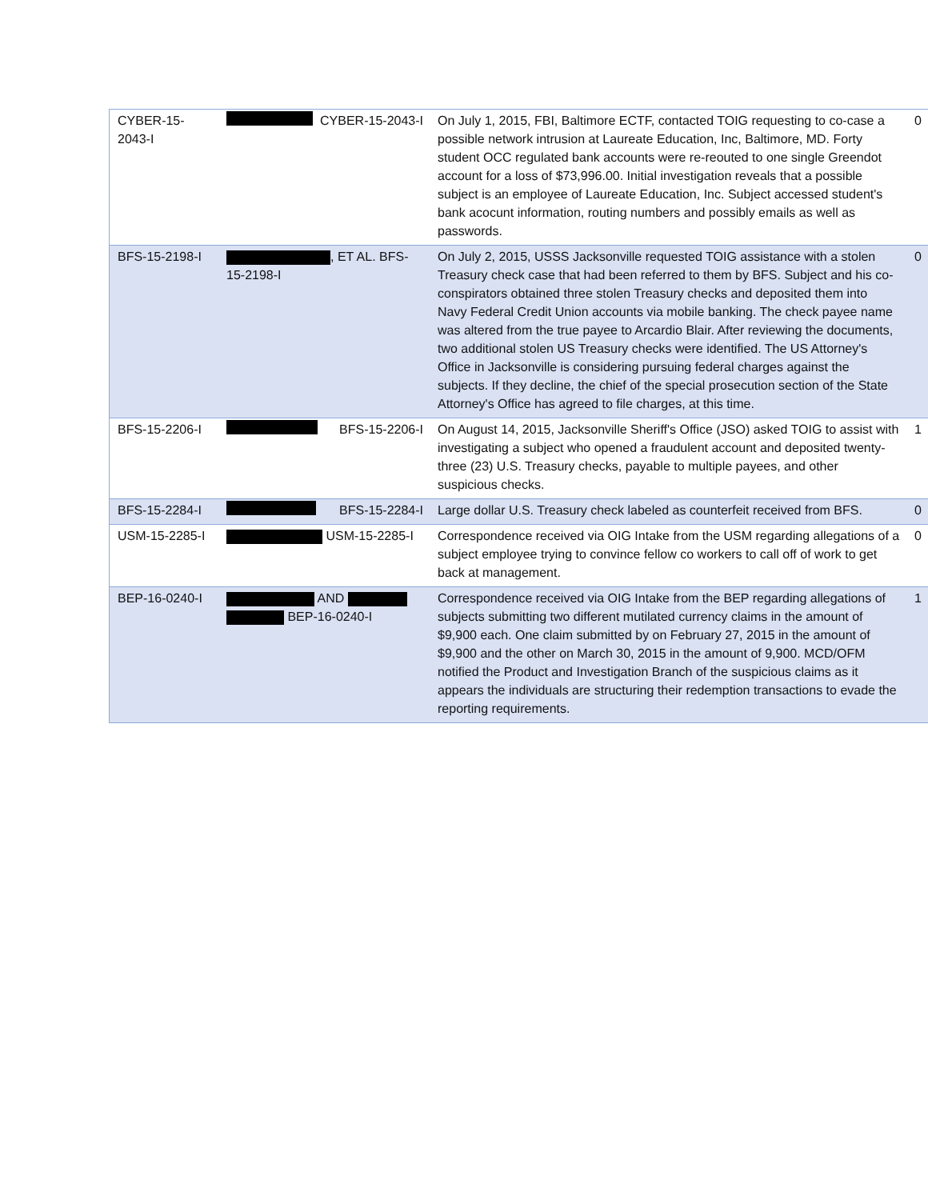| CYBER-15-2043-I | CYBER-15-2043-I | On July 1, 2015, FBI, Baltimore ECTF, contacted TOIG requesting to co-case a possible network intrusion at Laureate Education, Inc, Baltimore, MD. Forty student OCC regulated bank accounts were re-reouted to one single Greendot account for a loss of $73,996.00. Initial investigation reveals that a possible subject is an employee of Laureate Education, Inc. Subject accessed student's bank acocunt information, routing numbers and possibly emails as well as passwords. | 0 |
| BFS-15-2198-I | , ET AL. BFS-15-2198-I | On July 2, 2015, USSS Jacksonville requested TOIG assistance with a stolen Treasury check case that had been referred to them by BFS. Subject and his co-conspirators obtained three stolen Treasury checks and deposited them into Navy Federal Credit Union accounts via mobile banking. The check payee name was altered from the true payee to Arcardio Blair. After reviewing the documents, two additional stolen US Treasury checks were identified. The US Attorney's Office in Jacksonville is considering pursuing federal charges against the subjects. If they decline, the chief of the special prosecution section of the State Attorney's Office has agreed to file charges, at this time. | 0 |
| BFS-15-2206-I | BFS-15-2206-I | On August 14, 2015, Jacksonville Sheriff's Office (JSO) asked TOIG to assist with investigating a subject who opened a fraudulent account and deposited twenty-three (23) U.S. Treasury checks, payable to multiple payees, and other suspicious checks. | 1 |
| BFS-15-2284-I | BFS-15-2284-I | Large dollar U.S. Treasury check labeled as counterfeit received from BFS. | 0 |
| USM-15-2285-I | USM-15-2285-I | Correspondence received via OIG Intake from the USM regarding allegations of a subject employee trying to convince fellow co workers to call off of work to get back at management. | 0 |
| BEP-16-0240-I | AND BEP-16-0240-I | Correspondence received via OIG Intake from the BEP regarding allegations of subjects submitting two different mutilated currency claims in the amount of $9,900 each. One claim submitted by on February 27, 2015 in the amount of $9,900 and the other on March 30, 2015 in the amount of 9,900. MCD/OFM notified the Product and Investigation Branch of the suspicious claims as it appears the individuals are structuring their redemption transactions to evade the reporting requirements. | 1 |